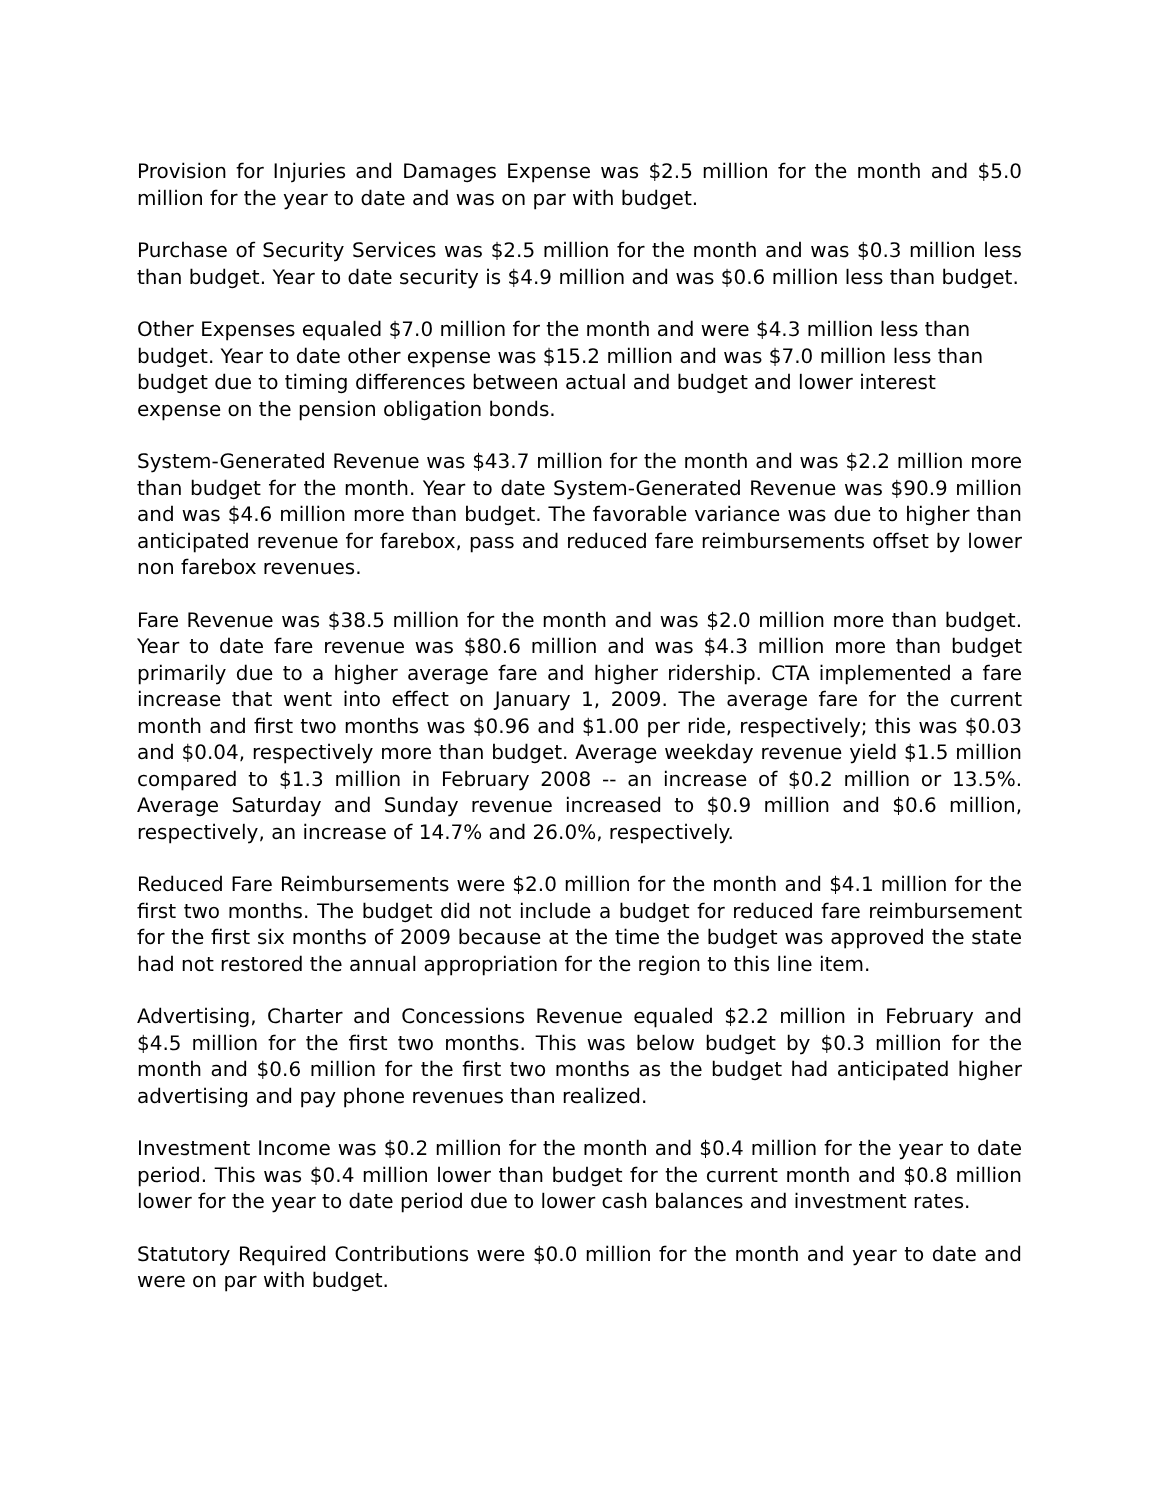Provision for Injuries and Damages Expense was $2.5 million for the month and $5.0 million for the year to date and was on par with budget.
Purchase of Security Services was $2.5 million for the month and was $0.3 million less than budget. Year to date security is $4.9 million and was $0.6 million less than budget.
Other Expenses equaled $7.0 million for the month and were $4.3 million less than budget. Year to date other expense was $15.2 million and was $7.0 million less than budget due to timing differences between actual and budget and lower interest expense on the pension obligation bonds.
System-Generated Revenue was $43.7 million for the month and was $2.2 million more than budget for the month. Year to date System-Generated Revenue was $90.9 million and was $4.6 million more than budget. The favorable variance was due to higher than anticipated revenue for farebox, pass and reduced fare reimbursements offset by lower non farebox revenues.
Fare Revenue was $38.5 million for the month and was $2.0 million more than budget. Year to date fare revenue was $80.6 million and was $4.3 million more than budget primarily due to a higher average fare and higher ridership. CTA implemented a fare increase that went into effect on January 1, 2009. The average fare for the current month and first two months was $0.96 and $1.00 per ride, respectively; this was $0.03 and $0.04, respectively more than budget. Average weekday revenue yield $1.5 million compared to $1.3 million in February 2008 -- an increase of $0.2 million or 13.5%. Average Saturday and Sunday revenue increased to $0.9 million and $0.6 million, respectively, an increase of 14.7% and 26.0%, respectively.
Reduced Fare Reimbursements were $2.0 million for the month and $4.1 million for the first two months. The budget did not include a budget for reduced fare reimbursement for the first six months of 2009 because at the time the budget was approved the state had not restored the annual appropriation for the region to this line item.
Advertising, Charter and Concessions Revenue equaled $2.2 million in February and $4.5 million for the first two months. This was below budget by $0.3 million for the month and $0.6 million for the first two months as the budget had anticipated higher advertising and pay phone revenues than realized.
Investment Income was $0.2 million for the month and $0.4 million for the year to date period. This was $0.4 million lower than budget for the current month and $0.8 million lower for the year to date period due to lower cash balances and investment rates.
Statutory Required Contributions were $0.0 million for the month and year to date and were on par with budget.